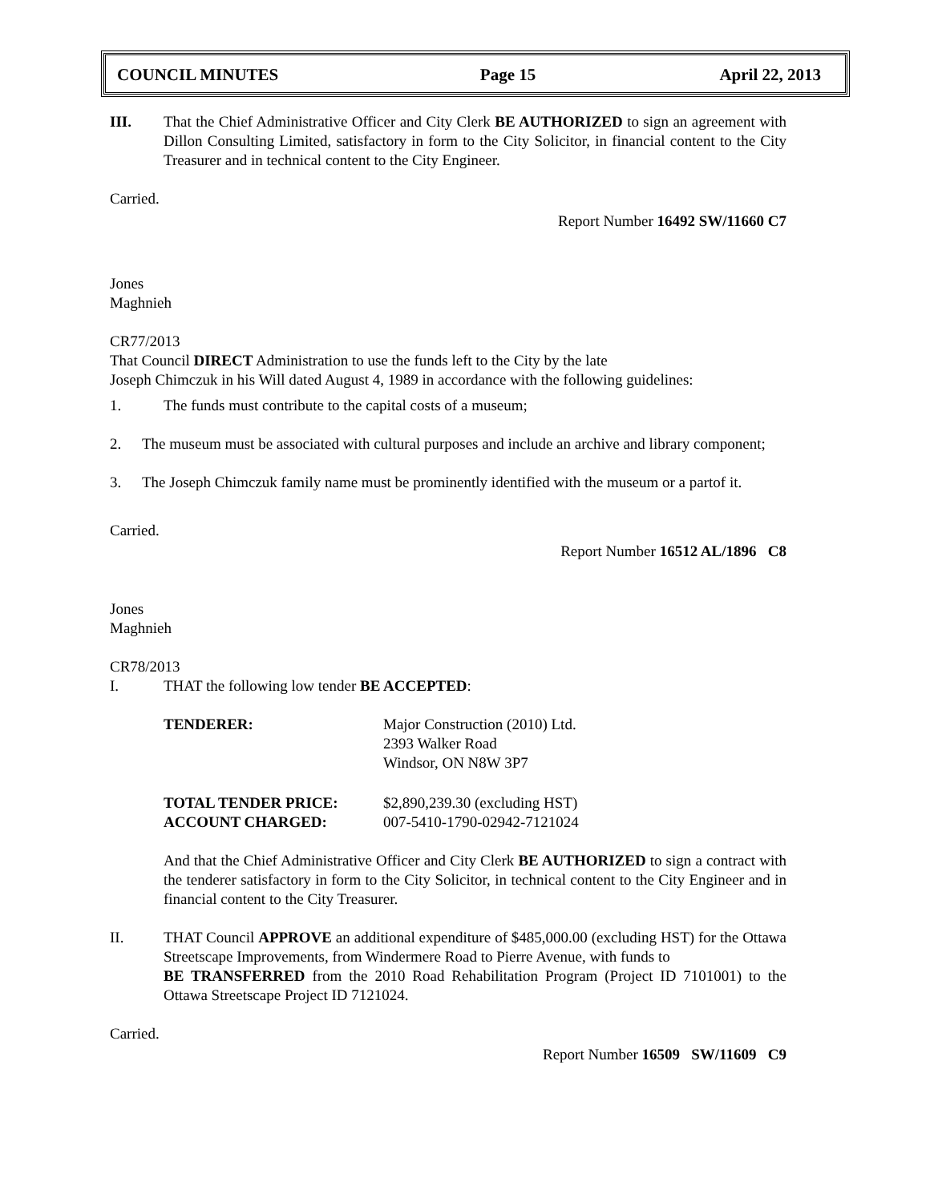| COUNCIL MINUTES | Page 15 | April 22, 2013 |
III. That the Chief Administrative Officer and City Clerk BE AUTHORIZED to sign an agreement with Dillon Consulting Limited, satisfactory in form to the City Solicitor, in financial content to the City Treasurer and in technical content to the City Engineer.
Carried.
Report Number 16492 SW/11660 C7
Jones
Maghnieh
CR77/2013
That Council DIRECT Administration to use the funds left to the City by the late
Joseph Chimczuk in his Will dated August 4, 1989 in accordance with the following guidelines:
1. The funds must contribute to the capital costs of a museum;
2. The museum must be associated with cultural purposes and include an archive and library component;
3. The Joseph Chimczuk family name must be prominently identified with the museum or a partof it.
Carried.
Report Number 16512 AL/1896 C8
Jones
Maghnieh
CR78/2013
I. THAT the following low tender BE ACCEPTED:
| TENDERER: | Major Construction (2010) Ltd. 2393 Walker Road Windsor, ON N8W 3P7 |
| TOTAL TENDER PRICE: | $2,890,239.30 (excluding HST) |
| ACCOUNT CHARGED: | 007-5410-1790-02942-7121024 |
And that the Chief Administrative Officer and City Clerk BE AUTHORIZED to sign a contract with the tenderer satisfactory in form to the City Solicitor, in technical content to the City Engineer and in financial content to the City Treasurer.
II. THAT Council APPROVE an additional expenditure of $485,000.00 (excluding HST) for the Ottawa Streetscape Improvements, from Windermere Road to Pierre Avenue, with funds to
BE TRANSFERRED from the 2010 Road Rehabilitation Program (Project ID 7101001) to the Ottawa Streetscape Project ID 7121024.
Carried.
Report Number 16509 SW/11609 C9